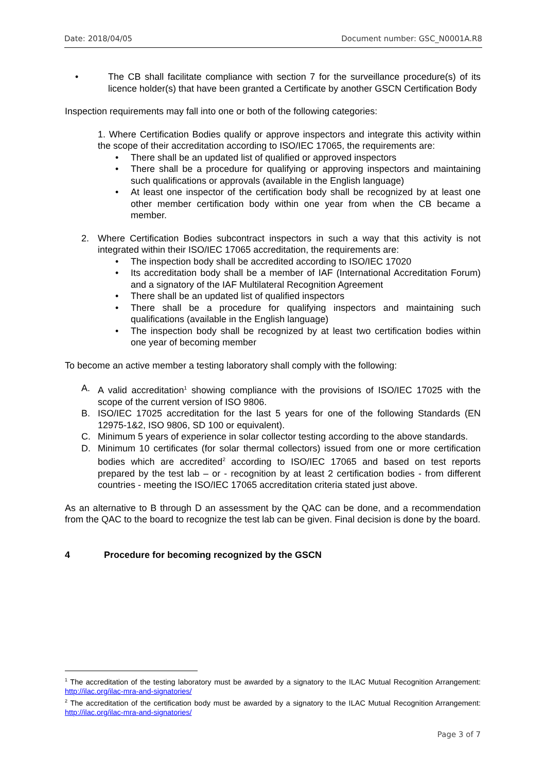Date: 2018/04/05 Document number: GSC_N0001A.R8
• The CB shall facilitate compliance with section 7 for the surveillance procedure(s) of its licence holder(s) that have been granted a Certificate by another GSCN Certification Body
Inspection requirements may fall into one or both of the following categories:
1. Where Certification Bodies qualify or approve inspectors and integrate this activity within the scope of their accreditation according to ISO/IEC 17065, the requirements are:
• There shall be an updated list of qualified or approved inspectors
• There shall be a procedure for qualifying or approving inspectors and maintaining such qualifications or approvals (available in the English language)
• At least one inspector of the certification body shall be recognized by at least one other member certification body within one year from when the CB became a member.
2. Where Certification Bodies subcontract inspectors in such a way that this activity is not integrated within their ISO/IEC 17065 accreditation, the requirements are:
• The inspection body shall be accredited according to ISO/IEC 17020
• Its accreditation body shall be a member of IAF (International Accreditation Forum) and a signatory of the IAF Multilateral Recognition Agreement
• There shall be an updated list of qualified inspectors
• There shall be a procedure for qualifying inspectors and maintaining such qualifications (available in the English language)
• The inspection body shall be recognized by at least two certification bodies within one year of becoming member
To become an active member a testing laboratory shall comply with the following:
A. A valid accreditation<sup>1</sup> showing compliance with the provisions of ISO/IEC 17025 with the scope of the current version of ISO 9806.
B. ISO/IEC 17025 accreditation for the last 5 years for one of the following Standards (EN 12975-1&2, ISO 9806, SD 100 or equivalent).
C. Minimum 5 years of experience in solar collector testing according to the above standards.
D. Minimum 10 certificates (for solar thermal collectors) issued from one or more certification bodies which are accredited<sup>2</sup> according to ISO/IEC 17065 and based on test reports prepared by the test lab – or - recognition by at least 2 certification bodies - from different countries - meeting the ISO/IEC 17065 accreditation criteria stated just above.
As an alternative to B through D an assessment by the QAC can be done, and a recommendation from the QAC to the board to recognize the test lab can be given. Final decision is done by the board.
4 Procedure for becoming recognized by the GSCN
<sup>1</sup> The accreditation of the testing laboratory must be awarded by a signatory to the ILAC Mutual Recognition Arrangement: http://ilac.org/ilac-mra-and-signatories/
<sup>2</sup> The accreditation of the certification body must be awarded by a signatory to the ILAC Mutual Recognition Arrangement: http://ilac.org/ilac-mra-and-signatories/
Page 3 of 7